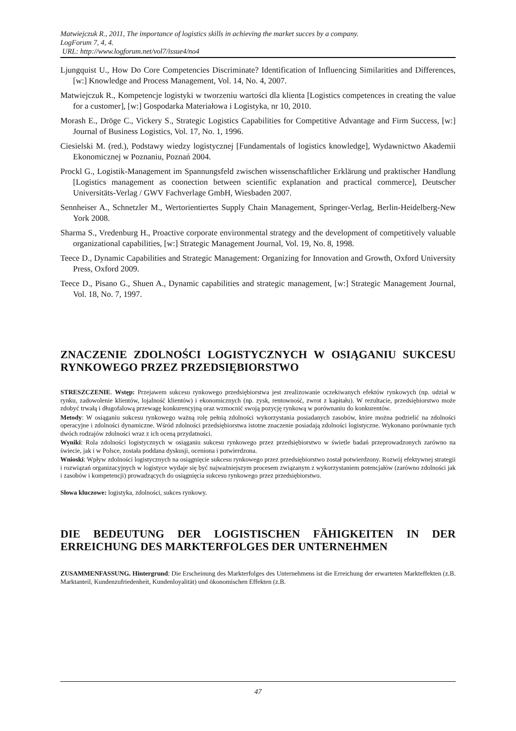Matwiejczuk R., 2011, The importance of logistics skills in achieving the market succes by a company.
LogForum 7, 4, 4.
URL: http://www.logforum.net/vol7/issue4/no4
Ljungquist U., How Do Core Competencies Discriminate? Identification of Influencing Similarities and Differences, [w:] Knowledge and Process Management, Vol. 14, No. 4, 2007.
Matwiejczuk R., Kompetencje logistyki w tworzeniu wartości dla klienta [Logistics competences in creating the value for a customer], [w:] Gospodarka Materiałowa i Logistyka, nr 10, 2010.
Morash E., Dröge C., Vickery S., Strategic Logistics Capabilities for Competitive Advantage and Firm Success, [w:] Journal of Business Logistics, Vol. 17, No. 1, 1996.
Ciesielski M. (red.), Podstawy wiedzy logistycznej [Fundamentals of logistics knowledge], Wydawnictwo Akademii Ekonomicznej w Poznaniu, Poznań 2004.
Prockl G., Logistik-Management im Spannungsfeld zwischen wissenschaftlicher Erklärung und praktischer Handlung [Logistics management as coonection between scientific explanation and practical commerce], Deutscher Universitäts-Verlag / GWV Fachverlage GmbH, Wiesbaden 2007.
Sennheiser A., Schnetzler M., Wertorientiertes Supply Chain Management, Springer-Verlag, Berlin-Heidelberg-New York 2008.
Sharma S., Vredenburg H., Proactive corporate environmental strategy and the development of competitively valuable organizational capabilities, [w:] Strategic Management Journal, Vol. 19, No. 8, 1998.
Teece D., Dynamic Capabilities and Strategic Management: Organizing for Innovation and Growth, Oxford University Press, Oxford 2009.
Teece D., Pisano G., Shuen A., Dynamic capabilities and strategic management, [w:] Strategic Management Journal, Vol. 18, No. 7, 1997.
ZNACZENIE ZDOLNOŚCI LOGISTYCZNYCH W OSIĄGANIU SUKCESU RYNKOWEGO PRZEZ PRZEDSIĘBIORSTWO
STRESZCZENIE. Wstęp: Przejawem sukcesu rynkowego przedsiębiorstwa jest zrealizowanie oczekiwanych efektów rynkowych (np. udział w rynku, zadowolenie klientów, lojalność klientów) i ekonomicznych (np. zysk, rentowność, zwrot z kapitału). W rezultacie, przedsiębiorstwo może zdobyć trwałą i długofalową przewagę konkurencyjną oraz wzmocnić swoją pozycję rynkową w porównaniu do konkurentów.
Metody: W osiąganiu sukcesu rynkowego ważną rolę pełnią zdolności wykorzystania posiadanych zasobów, które można podzielić na zdolności operacyjne i zdolności dynamiczne. Wśród zdolności przedsiębiorstwa istotne znaczenie posiadają zdolności logistyczne. Wykonano porównanie tych dwóch rodzajów zdolności wraz z ich oceną przydatności.
Wyniki: Rola zdolności logistycznych w osiąganiu sukcesu rynkowego przez przedsiębiorstwo w świetle badań przeprowadzonych zarówno na świecie, jak i w Polsce, została poddana dyskusji, oceniona i potwierdzona.
Wnioski: Wpływ zdolności logistycznych na osiągnięcie sukcesu rynkowego przez przedsiębiorstwo został potwierdzony. Rozwój efektywnej strategii i rozwiązań organizacyjnych w logistyce wydaje się być najważniejszym procesem związanym z wykorzystaniem potencjałów (zarówno zdolności jak i zasobów i kompetencji) prowadzących do osiągnięcia sukcesu rynkowego przez przedsiębiorstwo.
Słowa kluczowe: logistyka, zdolności, sukces rynkowy.
DIE BEDEUTUNG DER LOGISTISCHEN FÄHIGKEITEN IN DER ERREICHUNG DES MARKTERFOLGES DER UNTERNEHMEN
ZUSAMMENFASSUNG. Hintergrund: Die Erscheinung des Markterfolges des Unternehmens ist die Erreichung der erwarteten Markteffekten (z.B. Marktanteil, Kundenzufriedenheit, Kundenloyalität) und ökonomischen Effekten (z.B.
47